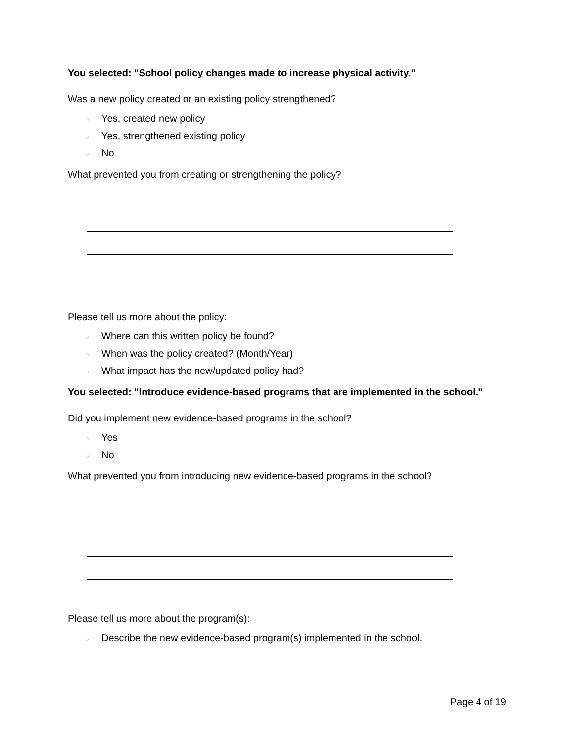You selected: "School policy changes made to increase physical activity."
Was a new policy created or an existing policy strengthened?
○ Yes, created new policy
○ Yes, strengthened existing policy
○ No
What prevented you from creating or strengthening the policy?
Please tell us more about the policy:
○ Where can this written policy be found?
○ When was the policy created? (Month/Year)
○ What impact has the new/updated policy had?
You selected: "Introduce evidence-based programs that are implemented in the school."
Did you implement new evidence-based programs in the school?
○ Yes
○ No
What prevented you from introducing new evidence-based programs in the school?
Please tell us more about the program(s):
○ Describe the new evidence-based program(s) implemented in the school.
Page 4 of 19